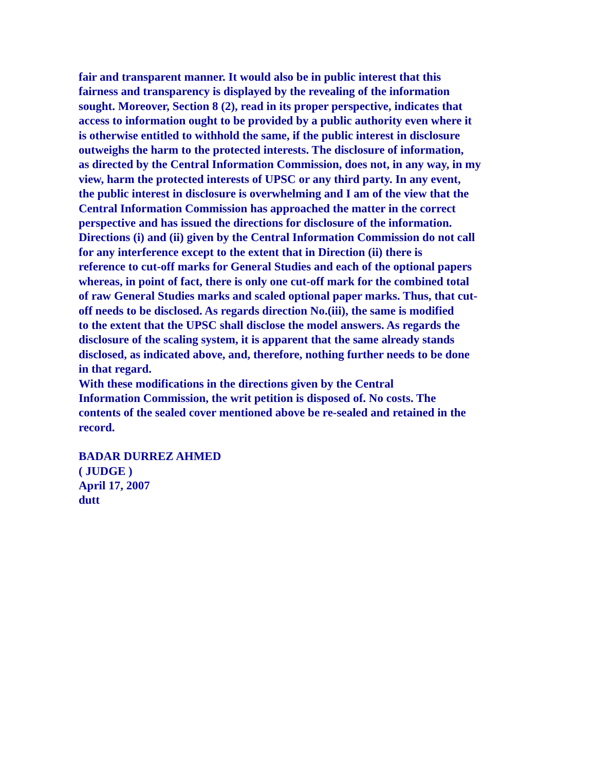fair and transparent manner. It would also be in public interest that this
fairness and transparency is displayed by the revealing of the information
sought. Moreover, Section 8 (2), read in its proper perspective, indicates that
access to information ought to be provided by a public authority even where it
is otherwise entitled to withhold the same, if the public interest in disclosure
outweighs the harm to the protected interests. The disclosure of information,
as directed by the Central Information Commission, does not, in any way, in my
view, harm the protected interests of UPSC or any third party. In any event,
the public interest in disclosure is overwhelming and I am of the view that the
Central Information Commission has approached the matter in the correct
perspective and has issued the directions for disclosure of the information.
Directions (i) and (ii) given by the Central Information Commission do not call
for any interference except to the extent that in Direction (ii) there is
reference to cut-off marks for General Studies and each of the optional papers
whereas, in point of fact, there is only one cut-off mark for the combined total
of raw General Studies marks and scaled optional paper marks. Thus, that cut-
off needs to be disclosed. As regards direction No.(iii), the same is modified
to the extent that the UPSC shall disclose the model answers. As regards the
disclosure of the scaling system, it is apparent that the same already stands
disclosed, as indicated above, and, therefore, nothing further needs to be done
in that regard.
With these modifications in the directions given by the Central
Information Commission, the writ petition is disposed of. No costs. The
contents of the sealed cover mentioned above be re-sealed and retained in the
record.
BADAR DURREZ AHMED
( JUDGE )
April 17, 2007
dutt